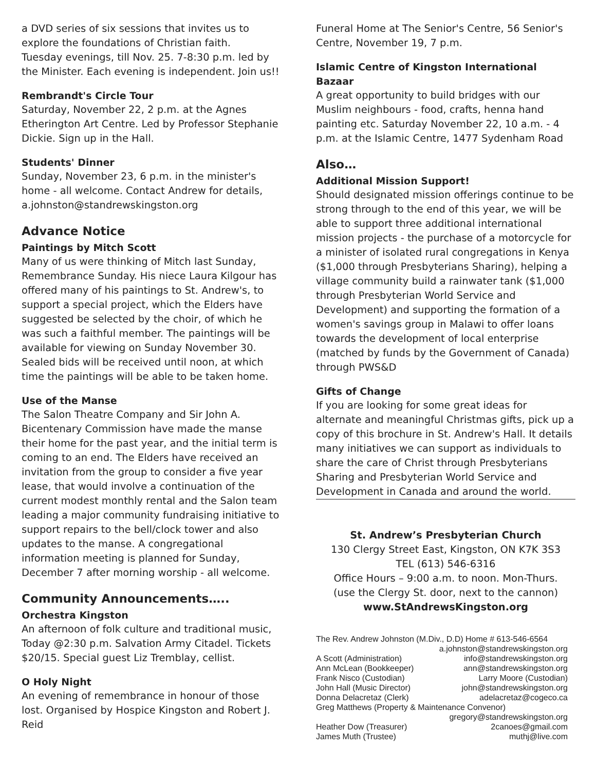a DVD series of six sessions that invites us to explore the foundations of Christian faith.
Tuesday evenings, till Nov. 25. 7-8:30 p.m. led by the Minister. Each evening is independent. Join us!!
Rembrandt's Circle Tour
Saturday, November 22, 2 p.m. at the Agnes Etherington Art Centre. Led by Professor Stephanie Dickie. Sign up in the Hall.
Students' Dinner
Sunday, November 23, 6 p.m. in the minister's home - all welcome. Contact Andrew for details, a.johnston@standrewskingston.org
Advance Notice
Paintings by Mitch Scott
Many of us were thinking of Mitch last Sunday, Remembrance Sunday. His niece Laura Kilgour has offered many of his paintings to St. Andrew's, to support a special project, which the Elders have suggested be selected by the choir, of which he was such a faithful member. The paintings will be available for viewing on Sunday November 30. Sealed bids will be received until noon, at which time the paintings will be able to be taken home.
Use of the Manse
The Salon Theatre Company and Sir John A. Bicentenary Commission have made the manse their home for the past year, and the initial term is coming to an end. The Elders have received an invitation from the group to consider a five year lease, that would involve a continuation of the current modest monthly rental and the Salon team leading a major community fundraising initiative to support repairs to the bell/clock tower and also updates to the manse. A congregational information meeting is planned for Sunday, December 7 after morning worship - all welcome.
Community Announcements…..
Orchestra Kingston
An afternoon of folk culture and traditional music, Today @2:30 p.m. Salvation Army Citadel. Tickets $20/15. Special guest Liz Tremblay, cellist.
O Holy Night
An evening of remembrance in honour of those lost. Organised by Hospice Kingston and Robert J. Reid
Funeral Home at The Senior's Centre, 56 Senior's Centre, November 19, 7 p.m.
Islamic Centre of Kingston International Bazaar
A great opportunity to build bridges with our Muslim neighbours - food, crafts, henna hand painting etc. Saturday November 22, 10 a.m. - 4 p.m. at the Islamic Centre, 1477 Sydenham Road
Also…
Additional Mission Support!
Should designated mission offerings continue to be strong through to the end of this year, we will be able to support three additional international mission projects - the purchase of a motorcycle for a minister of isolated rural congregations in Kenya ($1,000 through Presbyterians Sharing), helping a village community build a rainwater tank ($1,000 through Presbyterian World Service and Development) and supporting the formation of a women's savings group in Malawi to offer loans towards the development of local enterprise (matched by funds by the Government of Canada) through PWS&D
Gifts of Change
If you are looking for some great ideas for alternate and meaningful Christmas gifts, pick up a copy of this brochure in St. Andrew's Hall. It details many initiatives we can support as individuals to share the care of Christ through Presbyterians Sharing and Presbyterian World Service and Development in Canada and around the world.
St. Andrew’s Presbyterian Church
130 Clergy Street East, Kingston, ON K7K 3S3
TEL (613) 546-6316
Office Hours – 9:00 a.m. to noon. Mon-Thurs.
(use the Clergy St. door, next to the cannon)
www.StAndrewsKingston.org
The Rev. Andrew Johnston (M.Div., D.D) Home # 613-546-6564
a.johnston@standrewskingston.org
A Scott (Administration) info@standrewskingston.org
Ann McLean (Bookkeeper) ann@standrewskingston.org
Frank Nisco (Custodian) Larry Moore (Custodian)
John Hall (Music Director) john@standrewskingston.org
Donna Delacretaz (Clerk) adelacretaz@cogeco.ca
Greg Matthews (Property & Maintenance Convenor)
gregory@standrewskingston.org
Heather Dow (Treasurer) 2canoes@gmail.com
James Muth (Trustee) muthj@live.com